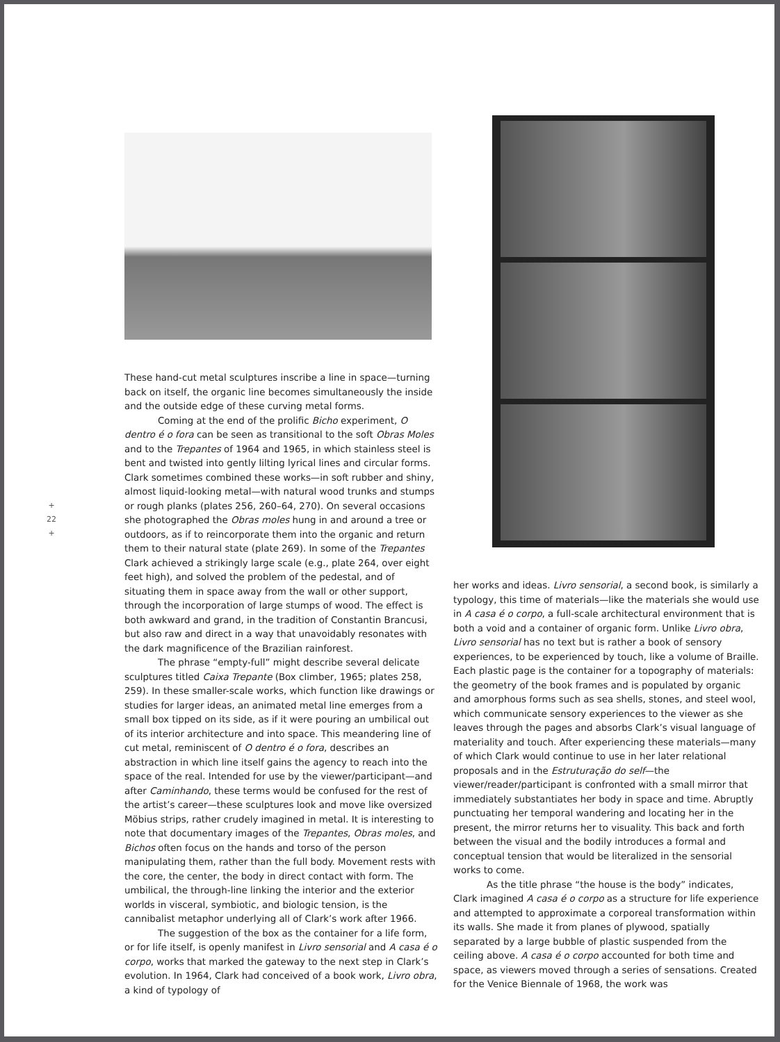+
22
+
These hand-cut metal sculptures inscribe a line in space—turning back on itself, the organic line becomes simultaneously the inside and the outside edge of these curving metal forms.
Coming at the end of the prolific Bicho experiment, O dentro é o fora can be seen as transitional to the soft Obras Moles and to the Trepantes of 1964 and 1965, in which stainless steel is bent and twisted into gently lilting lyrical lines and circular forms. Clark sometimes combined these works—in soft rubber and shiny, almost liquid-looking metal—with natural wood trunks and stumps or rough planks (plates 256, 260–64, 270). On several occasions she photographed the Obras moles hung in and around a tree or outdoors, as if to reincorporate them into the organic and return them to their natural state (plate 269). In some of the Trepantes Clark achieved a strikingly large scale (e.g., plate 264, over eight feet high), and solved the problem of the pedestal, and of situating them in space away from the wall or other support, through the incorporation of large stumps of wood. The effect is both awkward and grand, in the tradition of Constantin Brancusi, but also raw and direct in a way that unavoidably resonates with the dark magnificence of the Brazilian rainforest.
The phrase “empty-full” might describe several delicate sculptures titled Caixa Trepante (Box climber, 1965; plates 258, 259). In these smaller-scale works, which function like drawings or studies for larger ideas, an animated metal line emerges from a small box tipped on its side, as if it were pouring an umbilical out of its interior architecture and into space. This meandering line of cut metal, reminiscent of O dentro é o fora, describes an abstraction in which line itself gains the agency to reach into the space of the real. Intended for use by the viewer/participant—and after Caminhando, these terms would be confused for the rest of the artist’s career—these sculptures look and move like oversized Möbius strips, rather crudely imagined in metal. It is interesting to note that documentary images of the Trepantes, Obras moles, and Bichos often focus on the hands and torso of the person manipulating them, rather than the full body. Movement rests with the core, the center, the body in direct contact with form. The umbilical, the through-line linking the interior and the exterior worlds in visceral, symbiotic, and biologic tension, is the cannibalist metaphor underlying all of Clark’s work after 1966.
The suggestion of the box as the container for a life form, or for life itself, is openly manifest in Livro sensorial and A casa é o corpo, works that marked the gateway to the next step in Clark’s evolution. In 1964, Clark had conceived of a book work, Livro obra, a kind of typology of
her works and ideas. Livro sensorial, a second book, is similarly a typology, this time of materials—like the materials she would use in A casa é o corpo, a full-scale architectural environment that is both a void and a container of organic form. Unlike Livro obra, Livro sensorial has no text but is rather a book of sensory experiences, to be experienced by touch, like a volume of Braille. Each plastic page is the container for a topography of materials: the geometry of the book frames and is populated by organic and amorphous forms such as sea shells, stones, and steel wool, which communicate sensory experiences to the viewer as she leaves through the pages and absorbs Clark’s visual language of materiality and touch. After experiencing these materials—many of which Clark would continue to use in her later relational proposals and in the Estruturação do self—the viewer/reader/participant is confronted with a small mirror that immediately substantiates her body in space and time. Abruptly punctuating her temporal wandering and locating her in the present, the mirror returns her to visuality. This back and forth between the visual and the bodily introduces a formal and conceptual tension that would be literalized in the sensorial works to come.
As the title phrase “the house is the body” indicates, Clark imagined A casa é o corpo as a structure for life experience and attempted to approximate a corporeal transformation within its walls. She made it from planes of plywood, spatially separated by a large bubble of plastic suspended from the ceiling above. A casa é o corpo accounted for both time and space, as viewers moved through a series of sensations. Created for the Venice Biennale of 1968, the work was